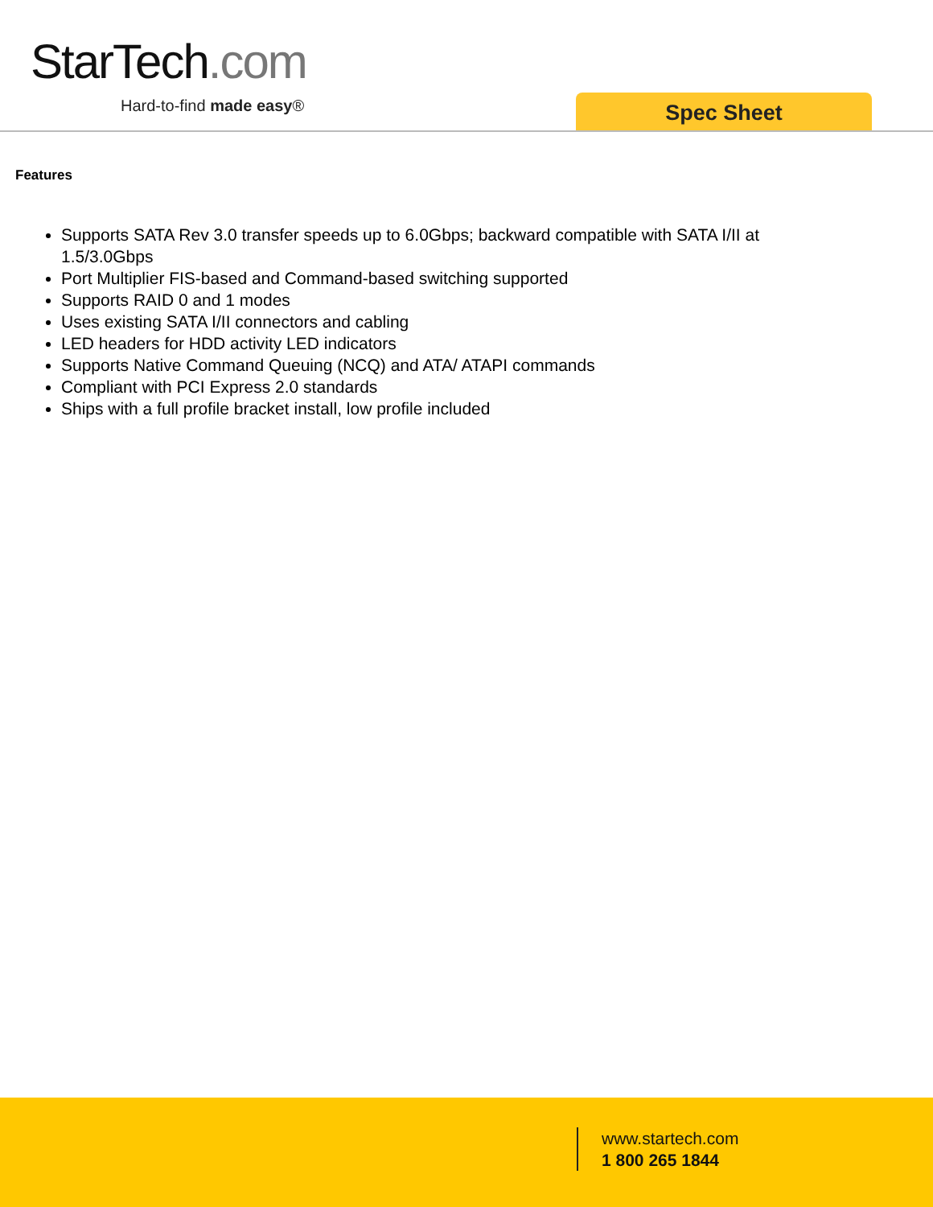StarTech.com
Hard-to-find made easy® Spec Sheet
Features
Supports SATA Rev 3.0 transfer speeds up to 6.0Gbps; backward compatible with SATA I/II at 1.5/3.0Gbps
Port Multiplier FIS-based and Command-based switching supported
Supports RAID 0 and 1 modes
Uses existing SATA I/II connectors and cabling
LED headers for HDD activity LED indicators
Supports Native Command Queuing (NCQ) and ATA/ ATAPI commands
Compliant with PCI Express 2.0 standards
Ships with a full profile bracket install, low profile included
www.startech.com
1 800 265 1844